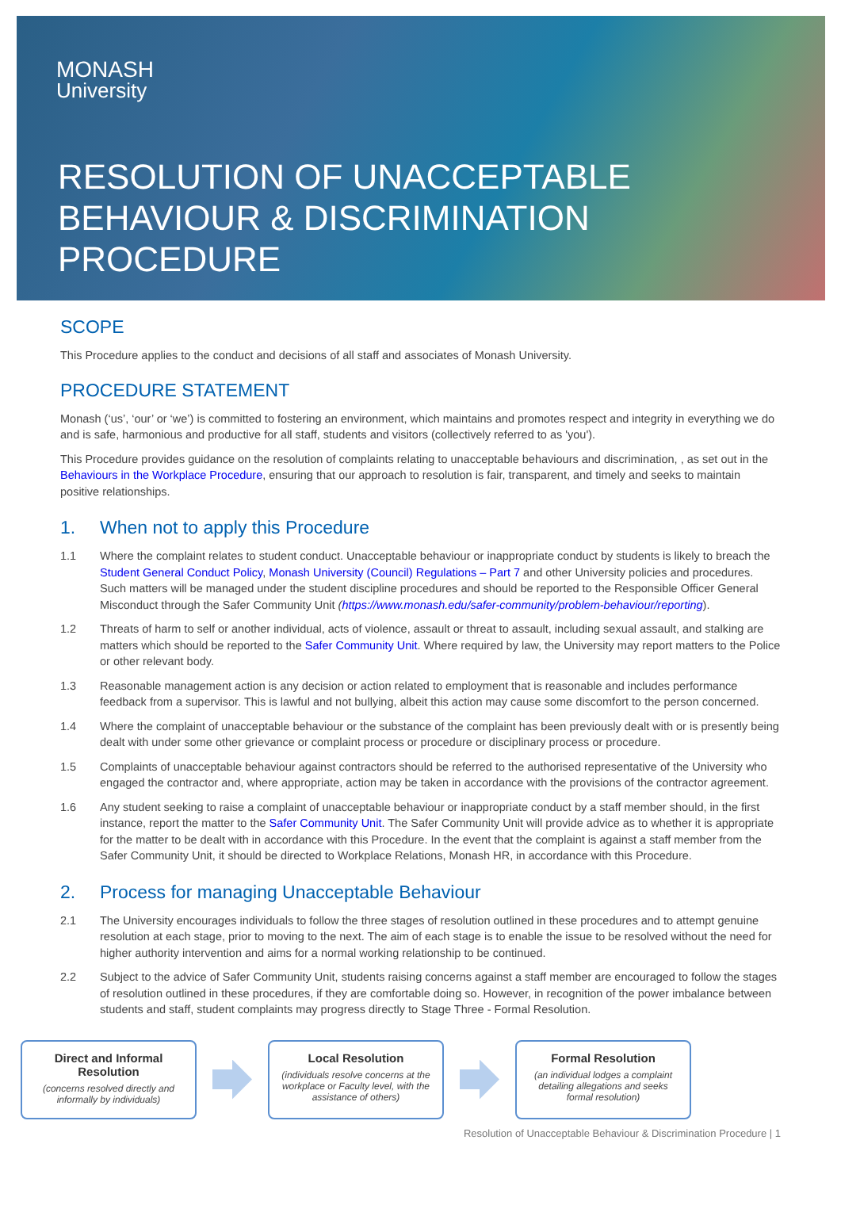MONASH
University
RESOLUTION OF UNACCEPTABLE
BEHAVIOUR & DISCRIMINATION
PROCEDURE
SCOPE
This Procedure applies to the conduct and decisions of all staff and associates of Monash University.
PROCEDURE STATEMENT
Monash (‘us’, ‘our’ or ‘we’) is committed to fostering an environment, which maintains and promotes respect and integrity in everything we do and is safe, harmonious and productive for all staff, students and visitors (collectively referred to as 'you').
This Procedure provides guidance on the resolution of complaints relating to unacceptable behaviours and discrimination, , as set out in the Behaviours in the Workplace Procedure, ensuring that our approach to resolution is fair, transparent, and timely and seeks to maintain positive relationships.
1. When not to apply this Procedure
1.1 Where the complaint relates to student conduct. Unacceptable behaviour or inappropriate conduct by students is likely to breach the Student General Conduct Policy, Monash University (Council) Regulations – Part 7 and other University policies and procedures. Such matters will be managed under the student discipline procedures and should be reported to the Responsible Officer General Misconduct through the Safer Community Unit (https://www.monash.edu/safer-community/problem-behaviour/reporting).
1.2 Threats of harm to self or another individual, acts of violence, assault or threat to assault, including sexual assault, and stalking are matters which should be reported to the Safer Community Unit. Where required by law, the University may report matters to the Police or other relevant body.
1.3 Reasonable management action is any decision or action related to employment that is reasonable and includes performance feedback from a supervisor. This is lawful and not bullying, albeit this action may cause some discomfort to the person concerned.
1.4 Where the complaint of unacceptable behaviour or the substance of the complaint has been previously dealt with or is presently being dealt with under some other grievance or complaint process or procedure or disciplinary process or procedure.
1.5 Complaints of unacceptable behaviour against contractors should be referred to the authorised representative of the University who engaged the contractor and, where appropriate, action may be taken in accordance with the provisions of the contractor agreement.
1.6 Any student seeking to raise a complaint of unacceptable behaviour or inappropriate conduct by a staff member should, in the first instance, report the matter to the Safer Community Unit. The Safer Community Unit will provide advice as to whether it is appropriate for the matter to be dealt with in accordance with this Procedure. In the event that the complaint is against a staff member from the Safer Community Unit, it should be directed to Workplace Relations, Monash HR, in accordance with this Procedure.
2. Process for managing Unacceptable Behaviour
2.1 The University encourages individuals to follow the three stages of resolution outlined in these procedures and to attempt genuine resolution at each stage, prior to moving to the next. The aim of each stage is to enable the issue to be resolved without the need for higher authority intervention and aims for a normal working relationship to be continued.
2.2 Subject to the advice of Safer Community Unit, students raising concerns against a staff member are encouraged to follow the stages of resolution outlined in these procedures, if they are comfortable doing so. However, in recognition of the power imbalance between students and staff, student complaints may progress directly to Stage Three - Formal Resolution.
Direct and Informal Resolution
(concerns resolved directly and informally by individuals)
Local Resolution
(individuals resolve concerns at the workplace or Faculty level, with the assistance of others)
Formal Resolution
(an individual lodges a complaint detailing allegations and seeks formal resolution)
Resolution of Unacceptable Behaviour & Discrimination Procedure | 1